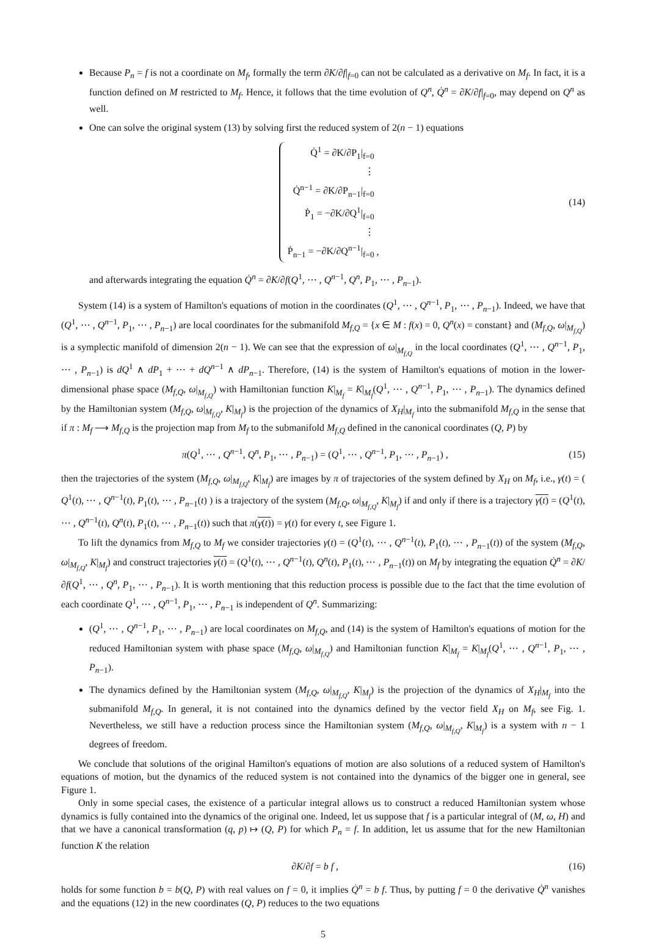Because P<sub>n</sub> = f is not a coordinate on M<sub>f</sub>, formally the term ∂K/∂f|<sub>f=0</sub> can not be calculated as a derivative on M<sub>f</sub>. In fact, it is a function defined on M restricted to M<sub>f</sub>. Hence, it follows that the time evolution of Q<sup>n</sup>, Q̇<sup>n</sup> = ∂K/∂f|<sub>f=0</sub>, may depend on Q<sup>n</sup> as well.
One can solve the original system (13) by solving first the reduced system of 2(n − 1) equations
Q̇<sup>1</sup> = ∂K/∂P<sub>1</sub>|<sub>f=0</sub>
⋮
Q̇<sup>n−1</sup> = ∂K/∂P<sub>n−1</sub>|<sub>f=0</sub>
Ṗ<sub>1</sub> = −∂K/∂Q<sup>1</sup>|<sub>f=0</sub>
⋮
Ṗ<sub>n−1</sub> = −∂K/∂Q<sup>n−1</sup>|<sub>f=0</sub> ,
(14)
and afterwards integrating the equation Q̇<sup>n</sup> = ∂K/∂f(Q<sup>1</sup>, ⋯ , Q<sup>n−1</sup>, Q<sup>n</sup>, P<sub>1</sub>, ⋯ , P<sub>n−1</sub>).
System (14) is a system of Hamilton's equations of motion in the coordinates (Q<sup>1</sup>, ⋯ , Q<sup>n−1</sup>, P<sub>1</sub>, ⋯ , P<sub>n−1</sub>). Indeed, we have that (Q<sup>1</sup>, ⋯ , Q<sup>n−1</sup>, P<sub>1</sub>, ⋯ , P<sub>n−1</sub>) are local coordinates for the submanifold M<sub>f,Q</sub> = {x ∈ M : f(x) = 0, Q<sup>n</sup>(x) = constant} and (M<sub>f,Q</sub>, ω|<sub>M<sub>f,Q</sub></sub>) is a symplectic manifold of dimension 2(n − 1). We can see that the expression of ω|<sub>M<sub>f,Q</sub></sub> in the local coordinates (Q<sup>1</sup>, ⋯ , Q<sup>n−1</sup>, P<sub>1</sub>, ⋯ , P<sub>n−1</sub>) is dQ<sup>1</sup> ∧ dP<sub>1</sub> + ⋯ + dQ<sup>n−1</sup> ∧ dP<sub>n−1</sub>. Therefore, (14) is the system of Hamilton's equations of motion in the lower-dimensional phase space (M<sub>f,Q</sub>, ω|<sub>M<sub>f,Q</sub></sub>) with Hamiltonian function K|<sub>M<sub>f</sub></sub> = K|<sub>M<sub>f</sub></sub>(Q<sup>1</sup>, ⋯ , Q<sup>n−1</sup>, P<sub>1</sub>, ⋯ , P<sub>n−1</sub>). The dynamics defined by the Hamiltonian system (M<sub>f,Q</sub>, ω|<sub>M<sub>f,Q</sub></sub>, K|<sub>M<sub>f</sub></sub>) is the projection of the dynamics of X<sub>H</sub>|<sub>M<sub>f</sub></sub> into the submanifold M<sub>f,Q</sub> in the sense that if π : M<sub>f</sub> ⟶ M<sub>f,Q</sub> is the projection map from M<sub>f</sub> to the submanifold M<sub>f,Q</sub> defined in the canonical coordinates (Q, P) by
π(Q<sup>1</sup>, ⋯ , Q<sup>n−1</sup>, Q<sup>n</sup>, P<sub>1</sub>, ⋯ , P<sub>n−1</sub>) = (Q<sup>1</sup>, ⋯ , Q<sup>n−1</sup>, P<sub>1</sub>, ⋯ , P<sub>n−1</sub>) ,
(15)
then the trajectories of the system (M<sub>f,Q</sub>, ω|<sub>M<sub>f,Q</sub></sub>, K|<sub>M<sub>f</sub></sub>) are images by π of trajectories of the system defined by X<sub>H</sub> on M<sub>f</sub>, i.e., γ(t) = ( Q<sup>1</sup>(t), ⋯ , Q<sup>n−1</sup>(t), P<sub>1</sub>(t), ⋯ , P<sub>n−1</sub>(t) ) is a trajectory of the system (M<sub>f,Q</sub>, ω|<sub>M<sub>f,Q</sub></sub>, K|<sub>M<sub>f</sub></sub>) if and only if there is a trajectory γ(t) = (Q<sup>1</sup>(t), ⋯ , Q<sup>n−1</sup>(t), Q<sup>n</sup>(t), P<sub>1</sub>(t), ⋯ , P<sub>n−1</sub>(t)) such that π(γ(t)) = γ(t) for every t, see Figure 1.
To lift the dynamics from M<sub>f,Q</sub> to M<sub>f</sub> we consider trajectories γ(t) = (Q<sup>1</sup>(t), ⋯ , Q<sup>n−1</sup>(t), P<sub>1</sub>(t), ⋯ , P<sub>n−1</sub>(t)) of the system (M<sub>f,Q</sub>, ω|<sub>M<sub>f,Q</sub></sub>, K|<sub>M<sub>f</sub></sub>) and construct trajectories γ(t) = (Q<sup>1</sup>(t), ⋯ , Q<sup>n−1</sup>(t), Q<sup>n</sup>(t), P<sub>1</sub>(t), ⋯ , P<sub>n−1</sub>(t)) on M<sub>f</sub> by integrating the equation Q̇<sup>n</sup> = ∂K/∂f(Q<sup>1</sup>, ⋯ , Q<sup>n</sup>, P<sub>1</sub>, ⋯ , P<sub>n−1</sub>). It is worth mentioning that this reduction process is possible due to the fact that the time evolution of each coordinate Q<sup>1</sup>, ⋯ , Q<sup>n−1</sup>, P<sub>1</sub>, ⋯ , P<sub>n−1</sub> is independent of Q<sup>n</sup>. Summarizing:
(Q<sup>1</sup>, ⋯ , Q<sup>n−1</sup>, P<sub>1</sub>, ⋯ , P<sub>n−1</sub>) are local coordinates on M<sub>f,Q</sub>, and (14) is the system of Hamilton's equations of motion for the reduced Hamiltonian system with phase space (M<sub>f,Q</sub>, ω|<sub>M<sub>f,Q</sub></sub>) and Hamiltonian function K|<sub>M<sub>f</sub></sub> = K|<sub>M<sub>f</sub></sub>(Q<sup>1</sup>, ⋯ , Q<sup>n−1</sup>, P<sub>1</sub>, ⋯ , P<sub>n−1</sub>).
The dynamics defined by the Hamiltonian system (M<sub>f,Q</sub>, ω|<sub>M<sub>f,Q</sub></sub>, K|<sub>M<sub>f</sub></sub>) is the projection of the dynamics of X<sub>H</sub>|<sub>M<sub>f</sub></sub> into the submanifold M<sub>f,Q</sub>. In general, it is not contained into the dynamics defined by the vector field X<sub>H</sub> on M<sub>f</sub>, see Fig. 1. Nevertheless, we still have a reduction process since the Hamiltonian system (M<sub>f,Q</sub>, ω|<sub>M<sub>f,Q</sub></sub>, K|<sub>M<sub>f</sub></sub>) is a system with n − 1 degrees of freedom.
We conclude that solutions of the original Hamilton's equations of motion are also solutions of a reduced system of Hamilton's equations of motion, but the dynamics of the reduced system is not contained into the dynamics of the bigger one in general, see Figure 1.
Only in some special cases, the existence of a particular integral allows us to construct a reduced Hamiltonian system whose dynamics is fully contained into the dynamics of the original one. Indeed, let us suppose that f is a particular integral of (M, ω, H) and that we have a canonical transformation (q, p) ↦ (Q, P) for which P<sub>n</sub> = f. In addition, let us assume that for the new Hamiltonian function K the relation
∂K/∂f = b f , (16)
holds for some function b = b(Q, P) with real values on f = 0, it implies Q̇<sup>n</sup> = b f. Thus, by putting f = 0 the derivative Q̇<sup>n</sup> vanishes and the equations (12) in the new coordinates (Q, P) reduces to the two equations
5